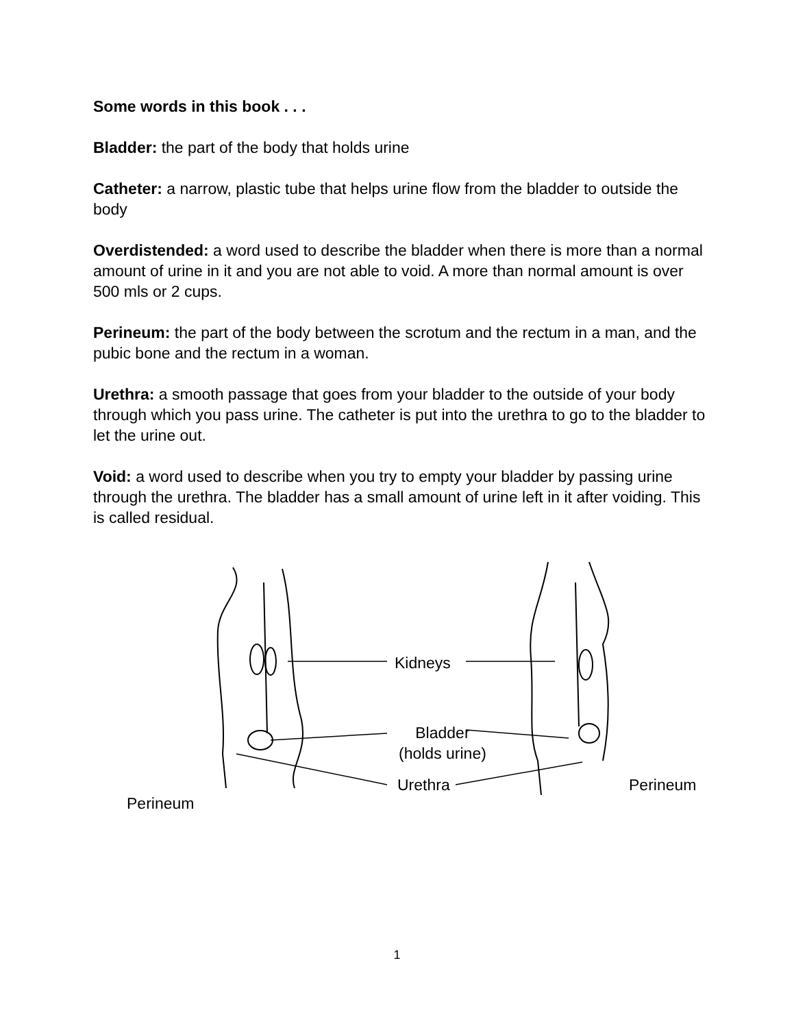Some words in this book . . .
Bladder: the part of the body that holds urine
Catheter: a narrow, plastic tube that helps urine flow from the bladder to outside the body
Overdistended: a word used to describe the bladder when there is more than a normal amount of urine in it and you are not able to void. A more than normal amount is over 500 mls or 2 cups.
Perineum: the part of the body between the scrotum and the rectum in a man, and the pubic bone and the rectum in a woman.
Urethra: a smooth passage that goes from your bladder to the outside of your body through which you pass urine. The catheter is put into the urethra to go to the bladder to let the urine out.
Void: a word used to describe when you try to empty your bladder by passing urine through the urethra. The bladder has a small amount of urine left in it after voiding. This is called residual.
Kidneys
Bladder
(holds urine)
Urethra Perineum
Perineum
1